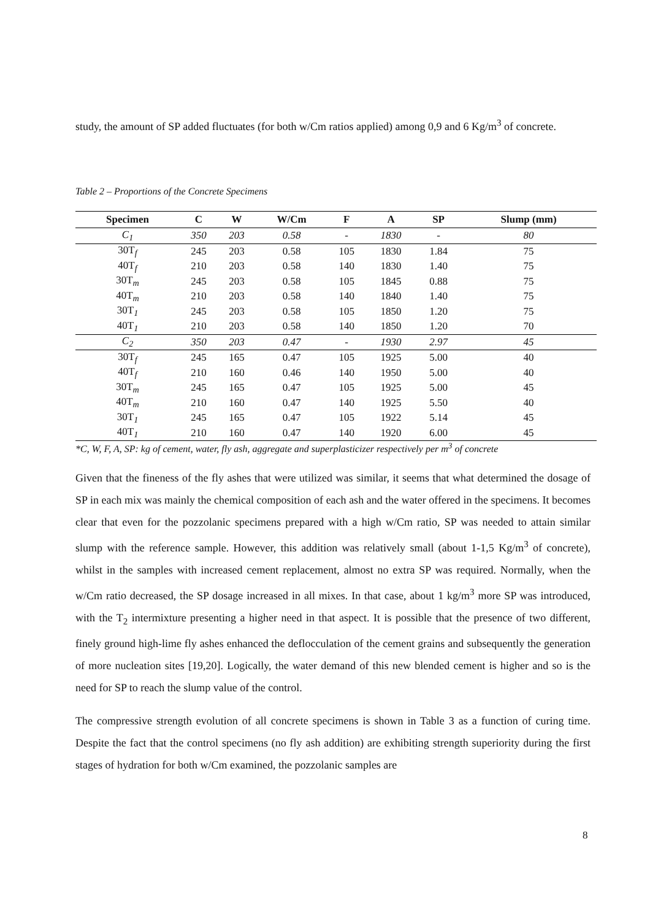study, the amount of SP added fluctuates (for both w/Cm ratios applied) among 0,9 and 6 Kg/m<sup>3</sup> of concrete.
Table 2 – Proportions of the Concrete Specimens
| Specimen | C | W | W/Cm | F | A | SP | Slump (mm) |
| --- | --- | --- | --- | --- | --- | --- | --- |
| C<sub>1</sub> | 350 | 203 | 0.58 | - | 1830 | - | 80 |
| 30T<sub>f</sub> | 245 | 203 | 0.58 | 105 | 1830 | 1.84 | 75 |
| 40T<sub>f</sub> | 210 | 203 | 0.58 | 140 | 1830 | 1.40 | 75 |
| 30T<sub>m</sub> | 245 | 203 | 0.58 | 105 | 1845 | 0.88 | 75 |
| 40T<sub>m</sub> | 210 | 203 | 0.58 | 140 | 1840 | 1.40 | 75 |
| 30T<sub>1</sub> | 245 | 203 | 0.58 | 105 | 1850 | 1.20 | 75 |
| 40T<sub>1</sub> | 210 | 203 | 0.58 | 140 | 1850 | 1.20 | 70 |
| C<sub>2</sub> | 350 | 203 | 0.47 | - | 1930 | 2.97 | 45 |
| 30T<sub>f</sub> | 245 | 165 | 0.47 | 105 | 1925 | 5.00 | 40 |
| 40T<sub>f</sub> | 210 | 160 | 0.46 | 140 | 1950 | 5.00 | 40 |
| 30T<sub>m</sub> | 245 | 165 | 0.47 | 105 | 1925 | 5.00 | 45 |
| 40T<sub>m</sub> | 210 | 160 | 0.47 | 140 | 1925 | 5.50 | 40 |
| 30T<sub>1</sub> | 245 | 165 | 0.47 | 105 | 1922 | 5.14 | 45 |
| 40T<sub>1</sub> | 210 | 160 | 0.47 | 140 | 1920 | 6.00 | 45 |
*C, W, F, A, SP: kg of cement, water, fly ash, aggregate and superplasticizer respectively per m<sup>3</sup> of concrete
Given that the fineness of the fly ashes that were utilized was similar, it seems that what determined the dosage of SP in each mix was mainly the chemical composition of each ash and the water offered in the specimens. It becomes clear that even for the pozzolanic specimens prepared with a high w/Cm ratio, SP was needed to attain similar slump with the reference sample. However, this addition was relatively small (about 1-1,5 Kg/m<sup>3</sup> of concrete), whilst in the samples with increased cement replacement, almost no extra SP was required. Normally, when the w/Cm ratio decreased, the SP dosage increased in all mixes. In that case, about 1 kg/m<sup>3</sup> more SP was introduced, with the T<sub>2</sub> intermixture presenting a higher need in that aspect. It is possible that the presence of two different, finely ground high-lime fly ashes enhanced the deflocculation of the cement grains and subsequently the generation of more nucleation sites [19,20]. Logically, the water demand of this new blended cement is higher and so is the need for SP to reach the slump value of the control.
The compressive strength evolution of all concrete specimens is shown in Table 3 as a function of curing time. Despite the fact that the control specimens (no fly ash addition) are exhibiting strength superiority during the first stages of hydration for both w/Cm examined, the pozzolanic samples are
8